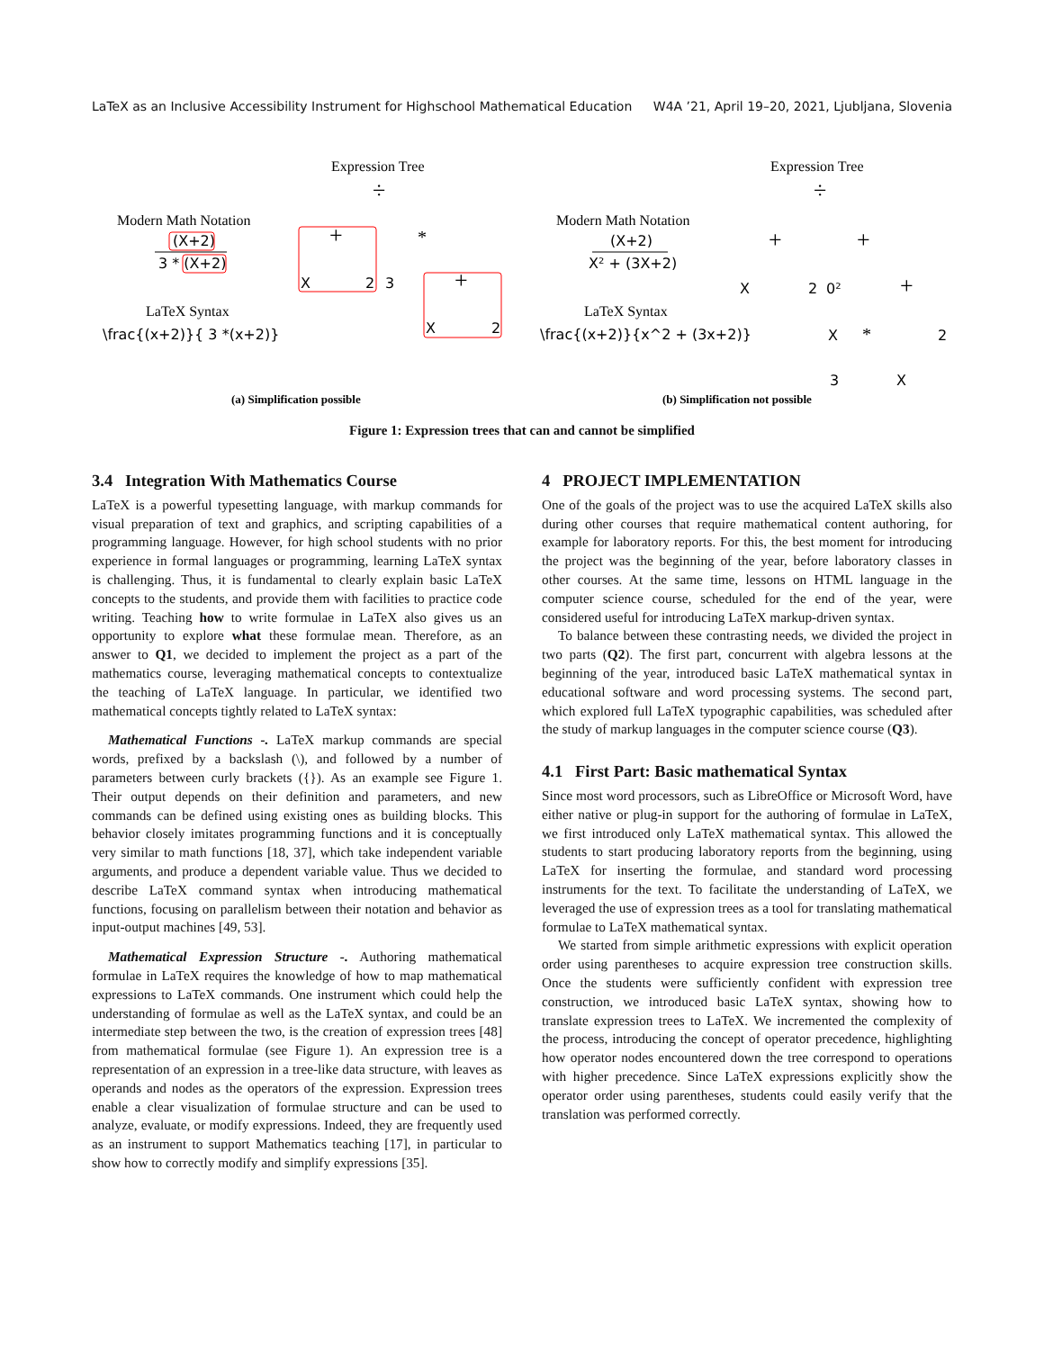LaTeX as an Inclusive Accessibility Instrument for Highschool Mathematical Education W4A ’21, April 19–20, 2021, Ljubljana, Slovenia
Expression Tree
Modern Math Notation
(X+2)
3 * (X+2)
LaTeX Syntax
\frac{(x+2)}{ 3 *(x+2)}
÷
+
*
X
2
3
+
X
2
(a) Simplification possible
Expression Tree
Modern Math Notation
(X+2)
X² + (3X+2)
LaTeX Syntax
\frac{(x+2)}{x^2 + (3x+2)}
÷
+
+
X
2
0²
+
X
*
2
3
X
(b) Simplification not possible
Figure 1: Expression trees that can and cannot be simplified
3.4 Integration With Mathematics Course
LaTeX is a powerful typesetting language, with markup commands for visual preparation of text and graphics, and scripting capabilities of a programming language. However, for high school students with no prior experience in formal languages or programming, learning LaTeX syntax is challenging. Thus, it is fundamental to clearly explain basic LaTeX concepts to the students, and provide them with facilities to practice code writing. Teaching how to write formulae in LaTeX also gives us an opportunity to explore what these formulae mean. Therefore, as an answer to Q1, we decided to implement the project as a part of the mathematics course, leveraging mathematical concepts to contextualize the teaching of LaTeX language. In particular, we identified two mathematical concepts tightly related to LaTeX syntax:
Mathematical Functions -. LaTeX markup commands are special words, prefixed by a backslash (\), and followed by a number of parameters between curly brackets ({}). As an example see Figure 1. Their output depends on their definition and parameters, and new commands can be defined using existing ones as building blocks. This behavior closely imitates programming functions and it is conceptually very similar to math functions [18, 37], which take independent variable arguments, and produce a dependent variable value. Thus we decided to describe LaTeX command syntax when introducing mathematical functions, focusing on parallelism between their notation and behavior as input-output machines [49, 53].
Mathematical Expression Structure -. Authoring mathematical formulae in LaTeX requires the knowledge of how to map mathematical expressions to LaTeX commands. One instrument which could help the understanding of formulae as well as the LaTeX syntax, and could be an intermediate step between the two, is the creation of expression trees [48] from mathematical formulae (see Figure 1). An expression tree is a representation of an expression in a tree-like data structure, with leaves as operands and nodes as the operators of the expression. Expression trees enable a clear visualization of formulae structure and can be used to analyze, evaluate, or modify expressions. Indeed, they are frequently used as an instrument to support Mathematics teaching [17], in particular to show how to correctly modify and simplify expressions [35].
4 PROJECT IMPLEMENTATION
One of the goals of the project was to use the acquired LaTeX skills also during other courses that require mathematical content authoring, for example for laboratory reports. For this, the best moment for introducing the project was the beginning of the year, before laboratory classes in other courses. At the same time, lessons on HTML language in the computer science course, scheduled for the end of the year, were considered useful for introducing LaTeX markup-driven syntax.
To balance between these contrasting needs, we divided the project in two parts (Q2). The first part, concurrent with algebra lessons at the beginning of the year, introduced basic LaTeX mathematical syntax in educational software and word processing systems. The second part, which explored full LaTeX typographic capabilities, was scheduled after the study of markup languages in the computer science course (Q3).
4.1 First Part: Basic mathematical Syntax
Since most word processors, such as LibreOffice or Microsoft Word, have either native or plug-in support for the authoring of formulae in LaTeX, we first introduced only LaTeX mathematical syntax. This allowed the students to start producing laboratory reports from the beginning, using LaTeX for inserting the formulae, and standard word processing instruments for the text. To facilitate the understanding of LaTeX, we leveraged the use of expression trees as a tool for translating mathematical formulae to LaTeX mathematical syntax.
We started from simple arithmetic expressions with explicit operation order using parentheses to acquire expression tree construction skills. Once the students were sufficiently confident with expression tree construction, we introduced basic LaTeX syntax, showing how to translate expression trees to LaTeX. We incremented the complexity of the process, introducing the concept of operator precedence, highlighting how operator nodes encountered down the tree correspond to operations with higher precedence. Since LaTeX expressions explicitly show the operator order using parentheses, students could easily verify that the translation was performed correctly.